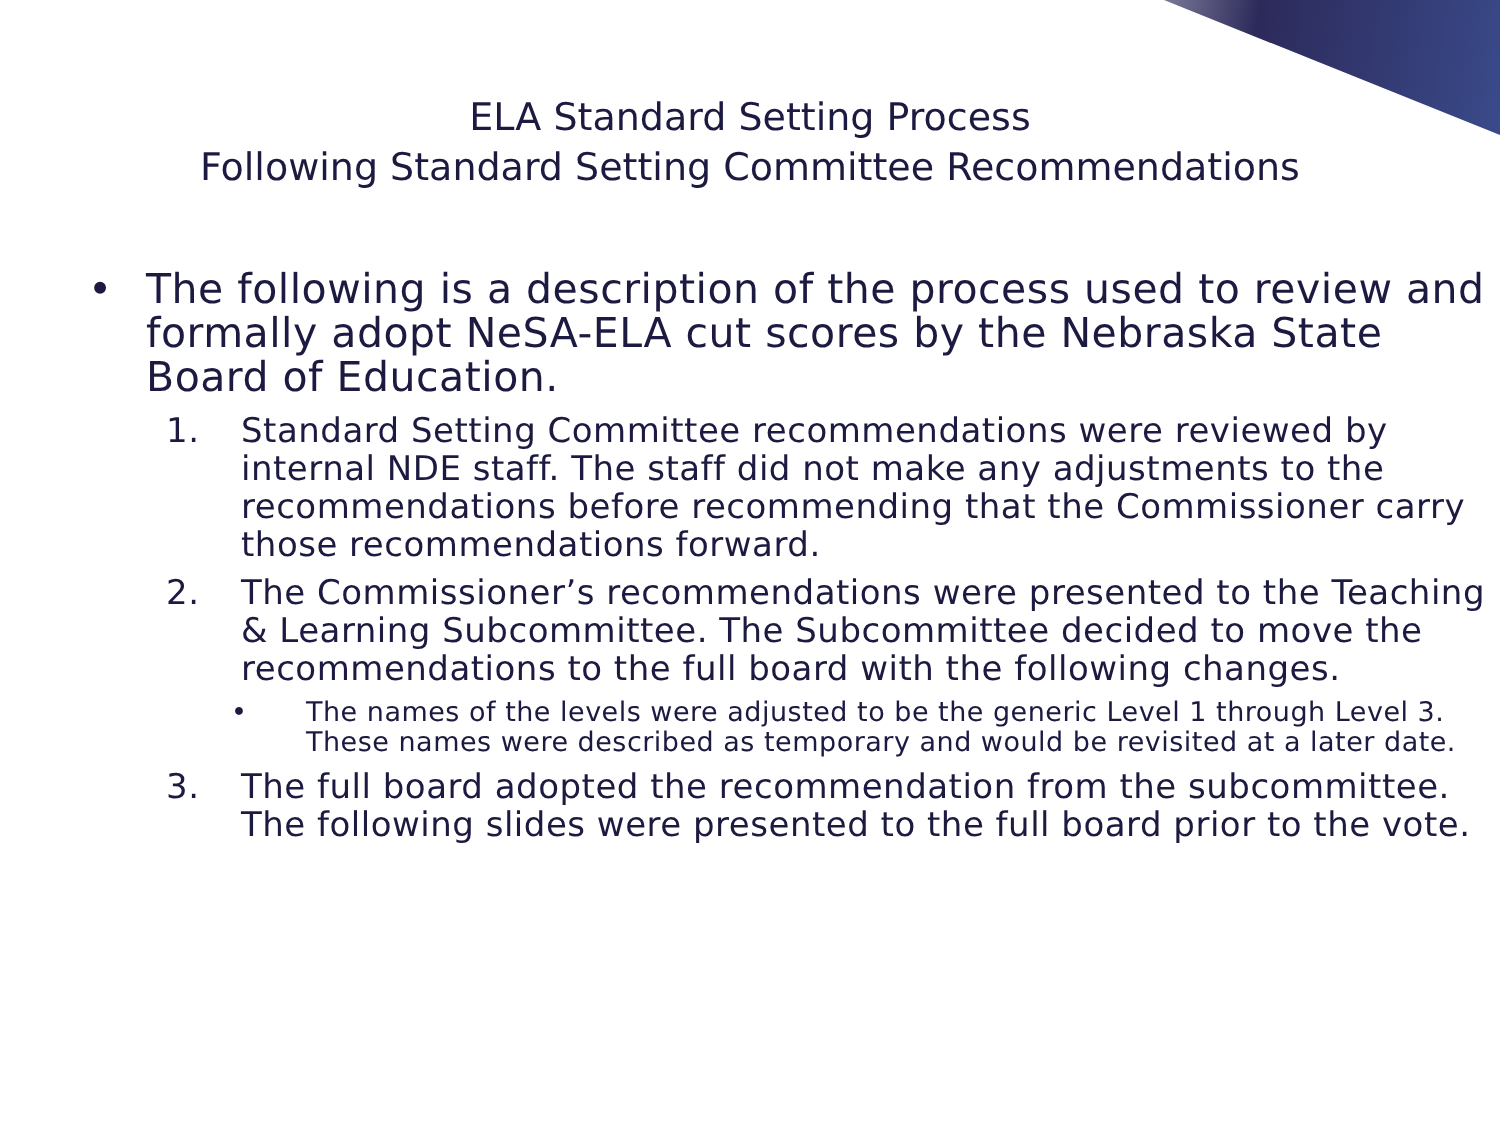ELA Standard Setting Process
Following Standard Setting Committee Recommendations
• The following is a description of the process used to review and formally adopt NeSA-ELA cut scores by the Nebraska State Board of Education.
1. Standard Setting Committee recommendations were reviewed by internal NDE staff. The staff did not make any adjustments to the recommendations before recommending that the Commissioner carry those recommendations forward.
2. The Commissioner’s recommendations were presented to the Teaching & Learning Subcommittee. The Subcommittee decided to move the recommendations to the full board with the following changes.
• The names of the levels were adjusted to be the generic Level 1 through Level 3. These names were described as temporary and would be revisited at a later date.
3. The full board adopted the recommendation from the subcommittee. The following slides were presented to the full board prior to the vote.